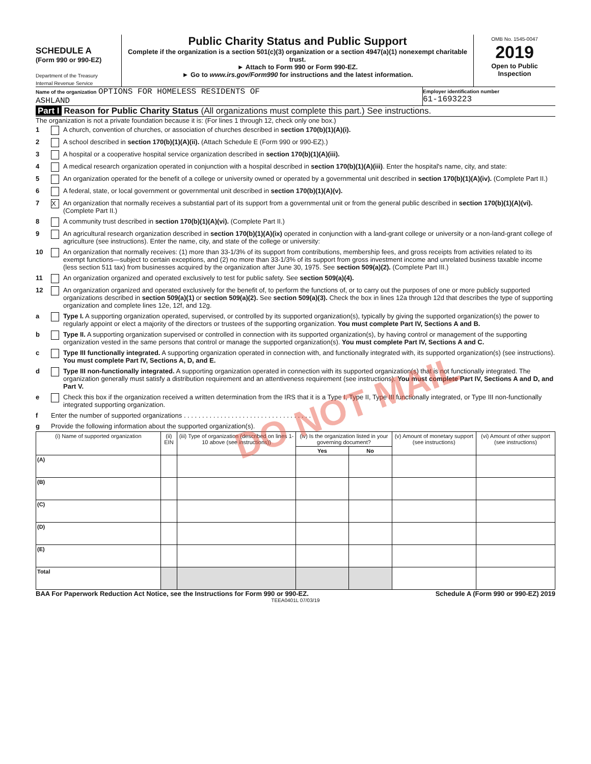SCHEDULE A
(Form 990 or 990-EZ)
Department of the Treasury
Internal Revenue Service
Public Charity Status and Public Support
Complete if the organization is a section 501(c)(3) organization or a section 4947(a)(1) nonexempt charitable trust.
► Attach to Form 990 or Form 990-EZ.
► Go to www.irs.gov/Form990 for instructions and the latest information.
OMB No. 1545-0047
2019
Open to Public Inspection
Name of the organization OPTIONS FOR HOMELESS RESIDENTS OF
ASHLAND
Employer identification number
61-1693223
Part I Reason for Public Charity Status (All organizations must complete this part.) See instructions.
The organization is not a private foundation because it is: (For lines 1 through 12, check only one box.)
1 A church, convention of churches, or association of churches described in section 170(b)(1)(A)(i).
2 A school described in section 170(b)(1)(A)(ii). (Attach Schedule E (Form 990 or 990-EZ).)
3 A hospital or a cooperative hospital service organization described in section 170(b)(1)(A)(iii).
4 A medical research organization operated in conjunction with a hospital described in section 170(b)(1)(A)(iii). Enter the hospital's name, city, and state:
5 An organization operated for the benefit of a college or university owned or operated by a governmental unit described in section 170(b)(1)(A)(iv). (Complete Part II.)
6 A federal, state, or local government or governmental unit described in section 170(b)(1)(A)(v).
7 X An organization that normally receives a substantial part of its support from a governmental unit or from the general public described in section 170(b)(1)(A)(vi). (Complete Part II.)
8 A community trust described in section 170(b)(1)(A)(vi). (Complete Part II.)
9 An agricultural research organization described in section 170(b)(1)(A)(ix) operated in conjunction with a land-grant college or university or a non-land-grant college of agriculture (see instructions). Enter the name, city, and state of the college or university:
10 An organization that normally receives: (1) more than 33-1/3% of its support from contributions, membership fees, and gross receipts from activities related to its exempt functions—subject to certain exceptions, and (2) no more than 33-1/3% of its support from gross investment income and unrelated business taxable income (less section 511 tax) from businesses acquired by the organization after June 30, 1975. See section 509(a)(2). (Complete Part III.)
11 An organization organized and operated exclusively to test for public safety. See section 509(a)(4).
12 An organization organized and operated exclusively for the benefit of, to perform the functions of, or to carry out the purposes of one or more publicly supported organizations described in section 509(a)(1) or section 509(a)(2). See section 509(a)(3). Check the box in lines 12a through 12d that describes the type of supporting organization and complete lines 12e, 12f, and 12g.
a Type I. A supporting organization operated, supervised, or controlled by its supported organization(s), typically by giving the supported organization(s) the power to regularly appoint or elect a majority of the directors or trustees of the supporting organization. You must complete Part IV, Sections A and B.
b Type II. A supporting organization supervised or controlled in connection with its supported organization(s), by having control or management of the supporting organization vested in the same persons that control or manage the supported organization(s). You must complete Part IV, Sections A and C.
c Type III functionally integrated. A supporting organization operated in connection with, and functionally integrated with, its supported organization(s) (see instructions). You must complete Part IV, Sections A, D, and E.
d Type III non-functionally integrated. A supporting organization operated in connection with its supported organization(s) that is not functionally integrated. The organization generally must satisfy a distribution requirement and an attentiveness requirement (see instructions). You must complete Part IV, Sections A and D, and Part V.
e Check this box if the organization received a written determination from the IRS that it is a Type I, Type II, Type III functionally integrated, or Type III non-functionally integrated supporting organization.
f Enter the number of supported organizations . . . . . . . . . . . . . . . . . . . . . . . . . . . . . . . . . . .
g Provide the following information about the supported organization(s).
| (i) Name of supported organization | (ii) EIN | (iii) Type of organization (described on lines 1-10 above (see instructions)) | (iv) Is the organization listed in your governing document? | | (v) Amount of monetary support (see instructions) | (vi) Amount of other support (see instructions) |
| --- | --- | --- | --- | --- | --- | --- |
| | | | Yes | No | | |
| (A) | | | | | | |
| (B) | | | | | | |
| (C) | | | | | | |
| (D) | | | | | | |
| (E) | | | | | | |
| Total | | | | | | |
BAA For Paperwork Reduction Act Notice, see the Instructions for Form 990 or 990-EZ. Schedule A (Form 990 or 990-EZ) 2019
TEEA0401L 07/03/19
DO NOT MAIL